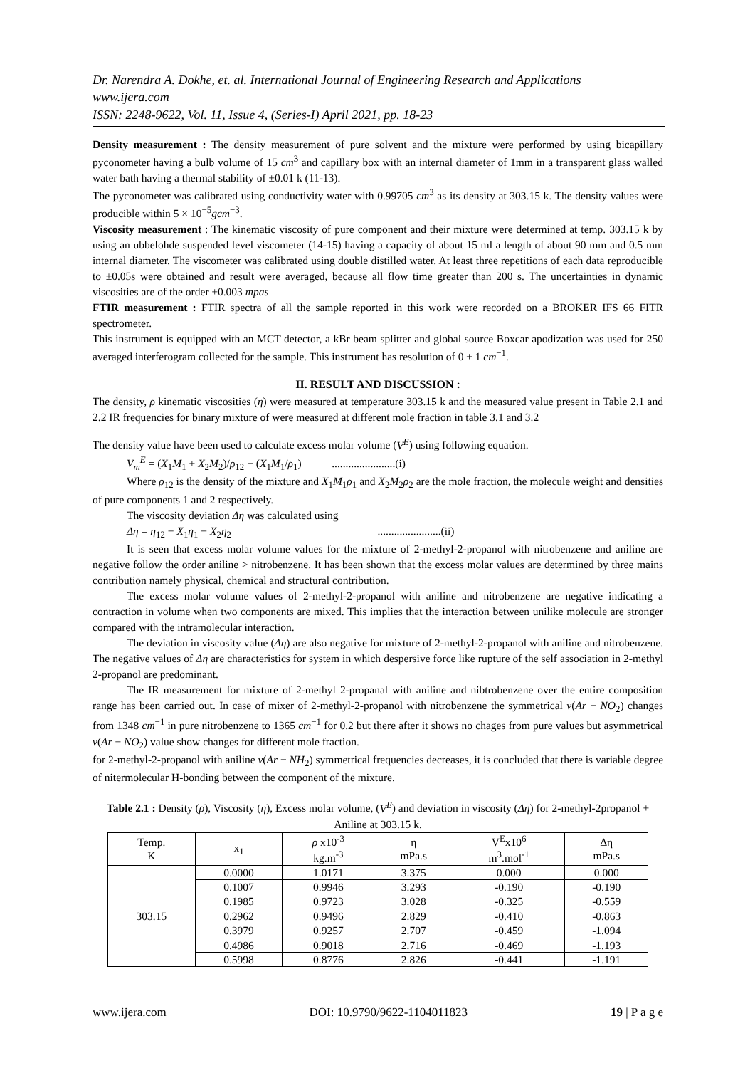Dr. Narendra A. Dokhe, et. al. International Journal of Engineering Research and Applications
www.ijera.com
ISSN: 2248-9622, Vol. 11, Issue 4, (Series-I) April 2021, pp. 18-23
Density measurement : The density measurement of pure solvent and the mixture were performed by using bicapillary pyconometer having a bulb volume of 15 cm<sup>3</sup> and capillary box with an internal diameter of 1mm in a transparent glass walled water bath having a thermal stability of ±0.01 k (11-13).
The pyconometer was calibrated using conductivity water with 0.99705 cm<sup>3</sup> as its density at 303.15 k. The density values were producible within 5 × 10<sup>−5</sup>gcm<sup>−3</sup>.
Viscosity measurement : The kinematic viscosity of pure component and their mixture were determined at temp. 303.15 k by using an ubbelohde suspended level viscometer (14-15) having a capacity of about 15 ml a length of about 90 mm and 0.5 mm internal diameter. The viscometer was calibrated using double distilled water. At least three repetitions of each data reproducible to ±0.05s were obtained and result were averaged, because all flow time greater than 200 s. The uncertainties in dynamic viscosities are of the order ±0.003 mpas
FTIR measurement : FTIR spectra of all the sample reported in this work were recorded on a BROKER IFS 66 FITR spectrometer.
This instrument is equipped with an MCT detector, a kBr beam splitter and global source Boxcar apodization was used for 250 averaged interferogram collected for the sample. This instrument has resolution of 0 ± 1 cm<sup>−1</sup>.
II. RESULT AND DISCUSSION :
The density, ρ kinematic viscosities (η) were measured at temperature 303.15 k and the measured value present in Table 2.1 and 2.2 IR frequencies for binary mixture of were measured at different mole fraction in table 3.1 and 3.2
The density value have been used to calculate excess molar volume (V<sup>E</sup>) using following equation.
V<sub>m</sub><sup>E</sup> = (X<sub>1</sub>M<sub>1</sub> + X<sub>2</sub>M<sub>2</sub>)/ρ<sub>12</sub> − (X<sub>1</sub>M<sub>1</sub>/ρ<sub>1</sub>) .......................(i)
Where ρ<sub>12</sub> is the density of the mixture and X<sub>1</sub>M<sub>1</sub>ρ<sub>1</sub> and X<sub>2</sub>M<sub>2</sub>ρ<sub>2</sub> are the mole fraction, the molecule weight and densities of pure components 1 and 2 respectively.
The viscosity deviation Δη was calculated using
Δη = η<sub>12</sub> − X<sub>1</sub>η<sub>1</sub> − X<sub>2</sub>η<sub>2</sub> .......................(ii)
It is seen that excess molar volume values for the mixture of 2-methyl-2-propanol with nitrobenzene and aniline are negative follow the order aniline > nitrobenzene. It has been shown that the excess molar values are determined by three mains contribution namely physical, chemical and structural contribution.
The excess molar volume values of 2-methyl-2-propanol with aniline and nitrobenzene are negative indicating a contraction in volume when two components are mixed. This implies that the interaction between unilike molecule are stronger compared with the intramolecular interaction.
The deviation in viscosity value (Δη) are also negative for mixture of 2-methyl-2-propanol with aniline and nitrobenzene. The negative values of Δη are characteristics for system in which despersive force like rupture of the self association in 2-methyl 2-propanol are predominant.
The IR measurement for mixture of 2-methyl 2-propanal with aniline and nibtrobenzene over the entire composition range has been carried out. In case of mixer of 2-methyl-2-propanol with nitrobenzene the symmetrical v(Ar − NO<sub>2</sub>) changes from 1348 cm<sup>−1</sup> in pure nitrobenzene to 1365 cm<sup>−1</sup> for 0.2 but there after it shows no chages from pure values but asymmetrical v(Ar − NO<sub>2</sub>) value show changes for different mole fraction.
for 2-methyl-2-propanol with aniline v(Ar − NH<sub>2</sub>) symmetrical frequencies decreases, it is concluded that there is variable degree of nitermolecular H-bonding between the component of the mixture.
Table 2.1 : Density (ρ), Viscosity (η), Excess molar volume, (V<sup>E</sup>) and deviation in viscosity (Δη) for 2-methyl-2propanol + Aniline at 303.15 k.
| Temp. K | x<sub>1</sub> | ρ x10<sup>-3</sup> kg.m<sup>-3</sup> | η mPa.s | V<sup>E</sup>x10<sup>6</sup> m<sup>3</sup>.mol<sup>-1</sup> | Δη mPa.s |
| --- | --- | --- | --- | --- | --- |
| 303.15 | 0.0000 | 1.0171 | 3.375 | 0.000 | 0.000 |
| | 0.1007 | 0.9946 | 3.293 | -0.190 | -0.190 |
| | 0.1985 | 0.9723 | 3.028 | -0.325 | -0.559 |
| | 0.2962 | 0.9496 | 2.829 | -0.410 | -0.863 |
| | 0.3979 | 0.9257 | 2.707 | -0.459 | -1.094 |
| | 0.4986 | 0.9018 | 2.716 | -0.469 | -1.193 |
| | 0.5998 | 0.8776 | 2.826 | -0.441 | -1.191 |
www.ijera.com DOI: 10.9790/9622-1104011823 19 | P a g e